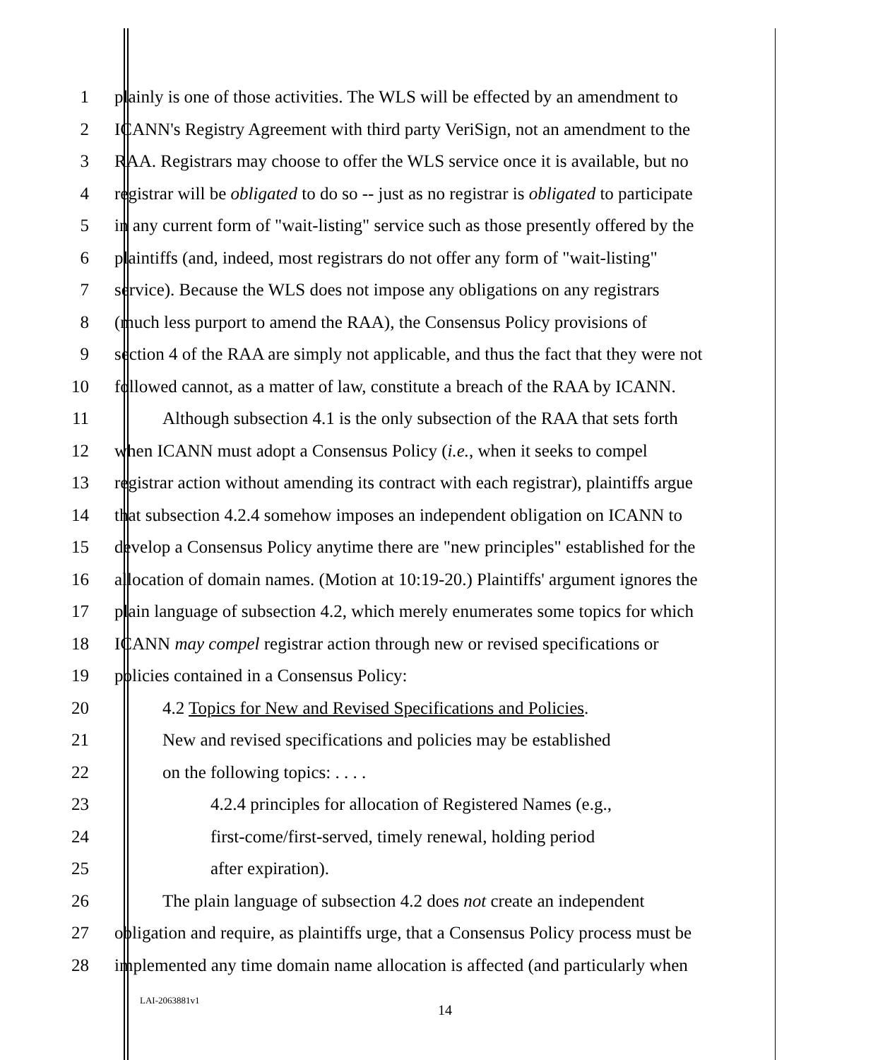1 plainly is one of those activities. The WLS will be effected by an amendment to
2 ICANN's Registry Agreement with third party VeriSign, not an amendment to the
3 RAA. Registrars may choose to offer the WLS service once it is available, but no
4 registrar will be obligated to do so -- just as no registrar is obligated to participate
5 in any current form of "wait-listing" service such as those presently offered by the
6 plaintiffs (and, indeed, most registrars do not offer any form of "wait-listing"
7 service). Because the WLS does not impose any obligations on any registrars
8 (much less purport to amend the RAA), the Consensus Policy provisions of
9 section 4 of the RAA are simply not applicable, and thus the fact that they were not
10 followed cannot, as a matter of law, constitute a breach of the RAA by ICANN.
11 Although subsection 4.1 is the only subsection of the RAA that sets forth
12 when ICANN must adopt a Consensus Policy (i.e., when it seeks to compel
13 registrar action without amending its contract with each registrar), plaintiffs argue
14 that subsection 4.2.4 somehow imposes an independent obligation on ICANN to
15 develop a Consensus Policy anytime there are "new principles" established for the
16 allocation of domain names. (Motion at 10:19-20.) Plaintiffs' argument ignores the
17 plain language of subsection 4.2, which merely enumerates some topics for which
18 ICANN may compel registrar action through new or revised specifications or
19 policies contained in a Consensus Policy:
20 4.2 Topics for New and Revised Specifications and Policies.
21 New and revised specifications and policies may be established
22 on the following topics: . . . .
23 4.2.4 principles for allocation of Registered Names (e.g.,
24 first-come/first-served, timely renewal, holding period
25 after expiration).
26 The plain language of subsection 4.2 does not create an independent
27 obligation and require, as plaintiffs urge, that a Consensus Policy process must be
28 implemented any time domain name allocation is affected (and particularly when
LAI-2063881v1
14